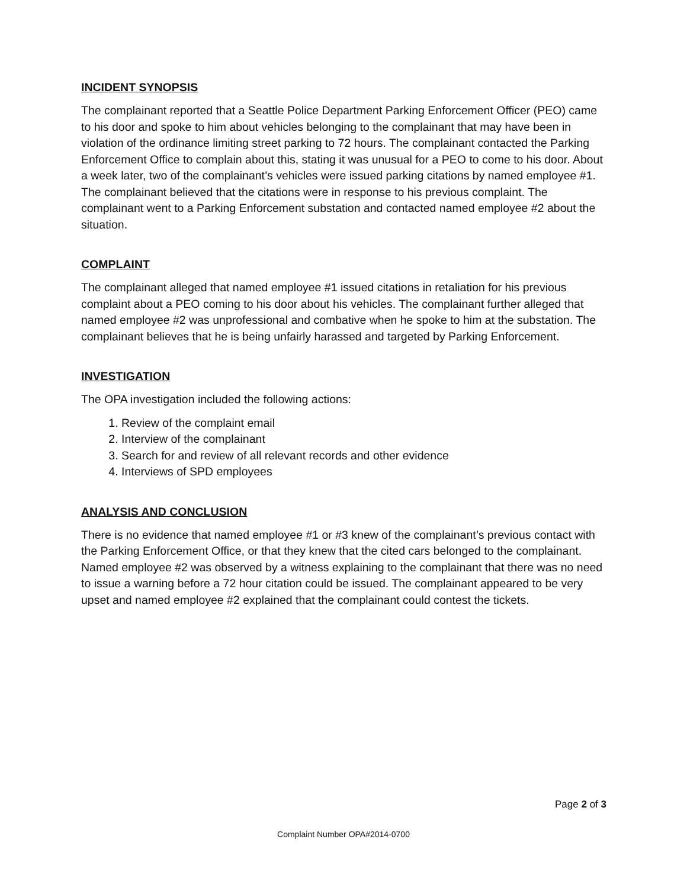INCIDENT SYNOPSIS
The complainant reported that a Seattle Police Department Parking Enforcement Officer (PEO) came to his door and spoke to him about vehicles belonging to the complainant that may have been in violation of the ordinance limiting street parking to 72 hours. The complainant contacted the Parking Enforcement Office to complain about this, stating it was unusual for a PEO to come to his door. About a week later, two of the complainant’s vehicles were issued parking citations by named employee #1. The complainant believed that the citations were in response to his previous complaint. The complainant went to a Parking Enforcement substation and contacted named employee #2 about the situation.
COMPLAINT
The complainant alleged that named employee #1 issued citations in retaliation for his previous complaint about a PEO coming to his door about his vehicles. The complainant further alleged that named employee #2 was unprofessional and combative when he spoke to him at the substation. The complainant believes that he is being unfairly harassed and targeted by Parking Enforcement.
INVESTIGATION
The OPA investigation included the following actions:
1. Review of the complaint email
2. Interview of the complainant
3. Search for and review of all relevant records and other evidence
4. Interviews of SPD employees
ANALYSIS AND CONCLUSION
There is no evidence that named employee #1 or #3 knew of the complainant’s previous contact with the Parking Enforcement Office, or that they knew that the cited cars belonged to the complainant. Named employee #2 was observed by a witness explaining to the complainant that there was no need to issue a warning before a 72 hour citation could be issued. The complainant appeared to be very upset and named employee #2 explained that the complainant could contest the tickets.
Page 2 of 3
Complaint Number OPA#2014-0700